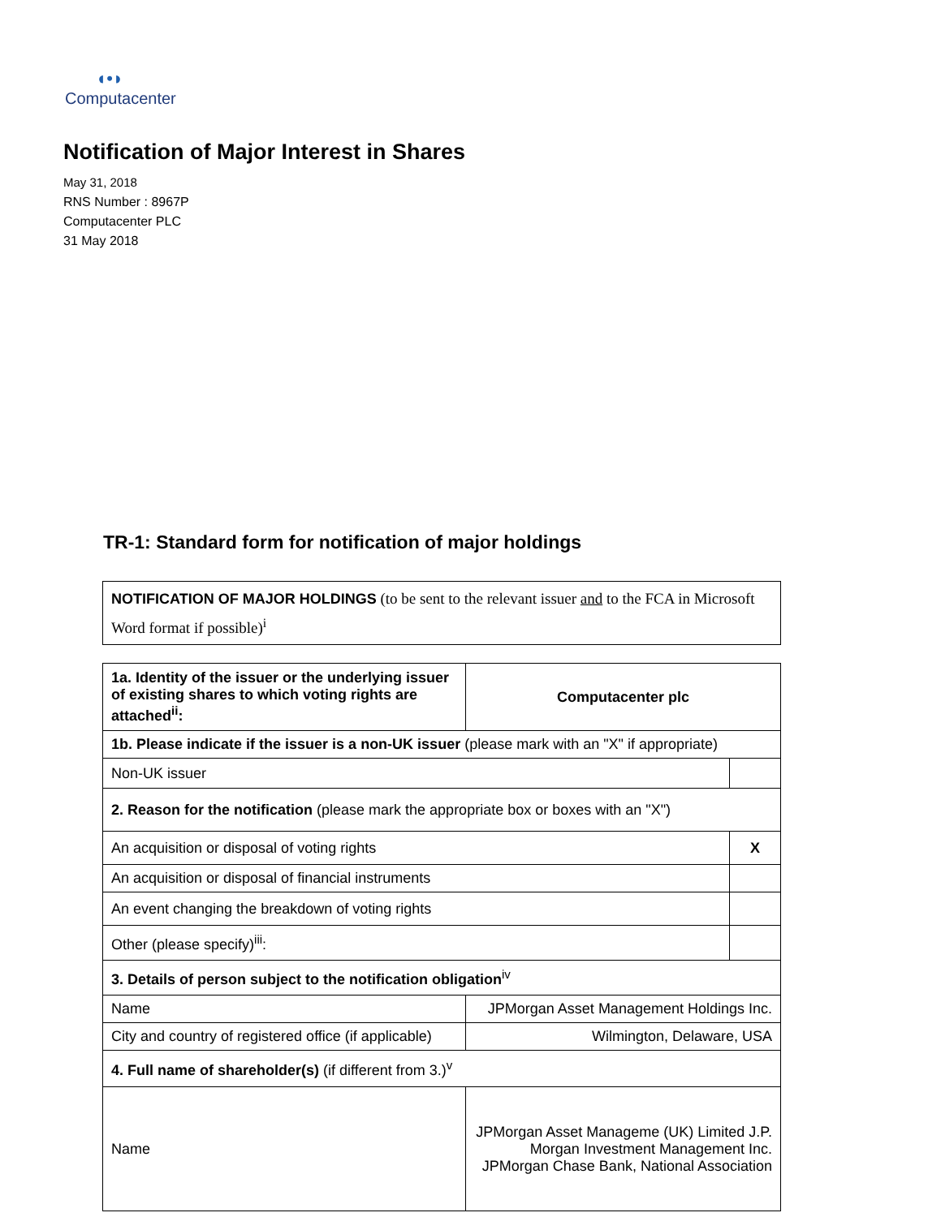◖•◗
Computacenter
Notification of Major Interest in Shares
May 31, 2018
RNS Number : 8967P
Computacenter PLC
31 May 2018
TR-1: Standard form for notification of major holdings
| NOTIFICATION OF MAJOR HOLDINGS (to be sent to the relevant issuer and to the FCA in Microsoft Word format if possible)<sup>i</sup> |
| 1a. Identity of the issuer or the underlying issuer of existing shares to which voting rights are attached<sup>ii</sup>: | Computacenter plc | |
| 1b. Please indicate if the issuer is a non-UK issuer (please mark with an "X" if appropriate) | | |
| Non-UK issuer | | |
| 2. Reason for the notification (please mark the appropriate box or boxes with an "X") | | |
| An acquisition or disposal of voting rights | | X |
| An acquisition or disposal of financial instruments | | |
| An event changing the breakdown of voting rights | | |
| Other (please specify)<sup>iii</sup>: | | |
| 3. Details of person subject to the notification obligation<sup>iv</sup> | | |
| Name | JPMorgan Asset Management Holdings Inc. | |
| City and country of registered office (if applicable) | Wilmington, Delaware, USA | |
| 4. Full name of shareholder(s) (if different from 3.)<sup>v</sup> | | |
| Name | JPMorgan Asset Manageme (UK) Limited J.P. Morgan Investment Management Inc. JPMorgan Chase Bank, National Association | |